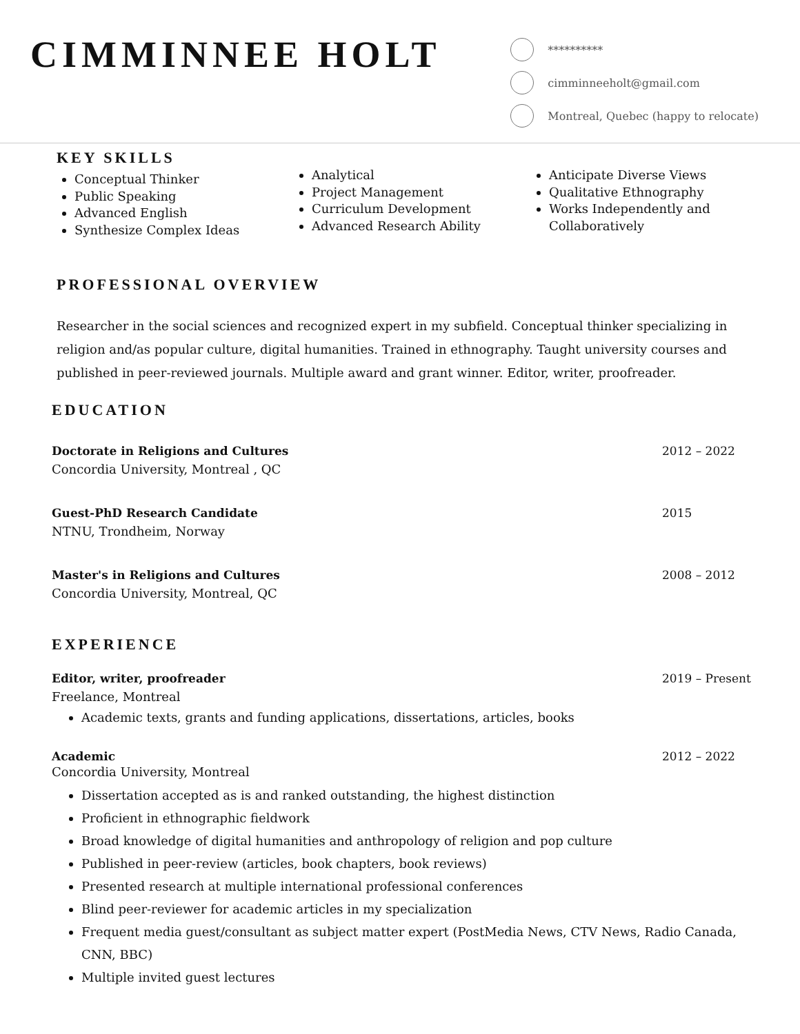CIMMINNEE HOLT
**********
cimminneeholt@gmail.com
Montreal, Quebec (happy to relocate)
KEY SKILLS
Conceptual Thinker
Public Speaking
Advanced English
Synthesize Complex Ideas
Analytical
Project Management
Curriculum Development
Advanced Research Ability
Anticipate Diverse Views
Qualitative Ethnography
Works Independently and Collaboratively
PROFESSIONAL OVERVIEW
Researcher in the social sciences and recognized expert in my subfield. Conceptual thinker specializing in religion and/as popular culture, digital humanities. Trained in ethnography. Taught university courses and published in peer-reviewed journals. Multiple award and grant winner. Editor, writer, proofreader.
EDUCATION
Doctorate in Religions and Cultures 2012 – 2022
Concordia University, Montreal , QC
Guest-PhD Research Candidate 2015
NTNU, Trondheim, Norway
Master's in Religions and Cultures 2008 – 2012
Concordia University, Montreal, QC
EXPERIENCE
Editor, writer, proofreader 2019 – Present
Freelance, Montreal
Academic texts, grants and funding applications, dissertations, articles, books
Academic 2012 – 2022
Concordia University, Montreal
Dissertation accepted as is and ranked outstanding, the highest distinction
Proficient in ethnographic fieldwork
Broad knowledge of digital humanities and anthropology of religion and pop culture
Published in peer-review (articles, book chapters, book reviews)
Presented research at multiple international professional conferences
Blind peer-reviewer for academic articles in my specialization
Frequent media guest/consultant as subject matter expert (PostMedia News, CTV News, Radio Canada, CNN, BBC)
Multiple invited guest lectures